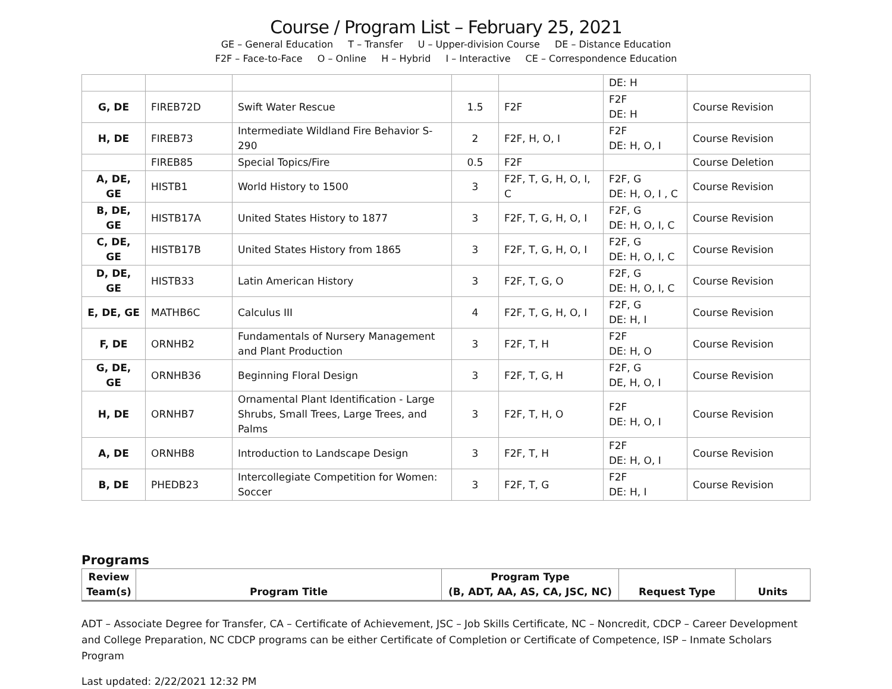Course / Program List – February 25, 2021
GE – General Education T – Transfer U – Upper-division Course DE – Distance Education
F2F – Face-to-Face O – Online H – Hybrid I – Interactive CE – Correspondence Education
| | | | | | DE: H | |
| G, DE | FIREB72D | Swift Water Rescue | 1.5 | F2F | F2F DE: H | Course Revision |
| H, DE | FIREB73 | Intermediate Wildland Fire Behavior S-290 | 2 | F2F, H, O, I | F2F DE: H, O, I | Course Revision |
| | FIREB85 | Special Topics/Fire | 0.5 | F2F | | Course Deletion |
| A, DE, GE | HISTB1 | World History to 1500 | 3 | F2F, T, G, H, O, I, C | F2F, G DE: H, O, I , C | Course Revision |
| B, DE, GE | HISTB17A | United States History to 1877 | 3 | F2F, T, G, H, O, I | F2F, G DE: H, O, I, C | Course Revision |
| C, DE, GE | HISTB17B | United States History from 1865 | 3 | F2F, T, G, H, O, I | F2F, G DE: H, O, I, C | Course Revision |
| D, DE, GE | HISTB33 | Latin American History | 3 | F2F, T, G, O | F2F, G DE: H, O, I, C | Course Revision |
| E, DE, GE | MATHB6C | Calculus III | 4 | F2F, T, G, H, O, I | F2F, G DE: H, I | Course Revision |
| F, DE | ORNHB2 | Fundamentals of Nursery Management and Plant Production | 3 | F2F, T, H | F2F DE: H, O | Course Revision |
| G, DE, GE | ORNHB36 | Beginning Floral Design | 3 | F2F, T, G, H | F2F, G DE, H, O, I | Course Revision |
| H, DE | ORNHB7 | Ornamental Plant Identification - Large Shrubs, Small Trees, Large Trees, and Palms | 3 | F2F, T, H, O | F2F DE: H, O, I | Course Revision |
| A, DE | ORNHB8 | Introduction to Landscape Design | 3 | F2F, T, H | F2F DE: H, O, I | Course Revision |
| B, DE | PHEDB23 | Intercollegiate Competition for Women: Soccer | 3 | F2F, T, G | F2F DE: H, I | Course Revision |
Programs
| Review Team(s) | Program Title | Program Type (B, ADT, AA, AS, CA, JSC, NC) | Request Type | Units |
| --- | --- | --- | --- | --- |
ADT – Associate Degree for Transfer, CA – Certificate of Achievement, JSC – Job Skills Certificate, NC – Noncredit, CDCP – Career Development and College Preparation, NC CDCP programs can be either Certificate of Completion or Certificate of Competence, ISP – Inmate Scholars Program
Last updated: 2/22/2021 12:32 PM